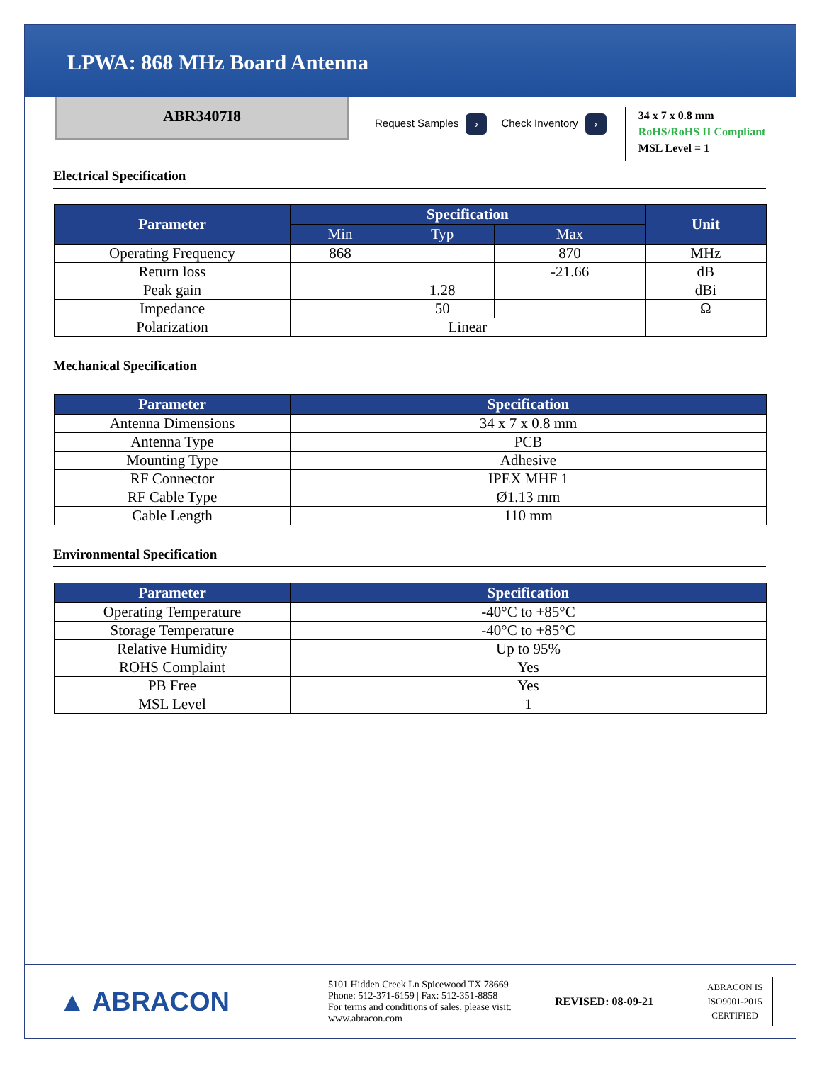LPWA: 868 MHz Board Antenna
ABR3407I8
Request Samples › Check Inventory ›
34 x 7 x 0.8 mm
RoHS/RoHS II Compliant
MSL Level = 1
Electrical Specification
| Parameter | Specification | | | Unit |
| --- | --- | --- | --- | --- |
| | Min | Typ | Max | |
| Operating Frequency | 868 | | 870 | MHz |
| Return loss | | | -21.66 | dB |
| Peak gain | | 1.28 | | dBi |
| Impedance | | 50 | | Ω |
| Polarization | Linear | | | |
Mechanical Specification
| Parameter | Specification |
| --- | --- |
| Antenna Dimensions | 34 x 7 x 0.8 mm |
| Antenna Type | PCB |
| Mounting Type | Adhesive |
| RF Connector | IPEX MHF 1 |
| RF Cable Type | Ø1.13 mm |
| Cable Length | 110 mm |
Environmental Specification
| Parameter | Specification |
| --- | --- |
| Operating Temperature | -40°C to +85°C |
| Storage Temperature | -40°C to +85°C |
| Relative Humidity | Up to 95% |
| ROHS Complaint | Yes |
| PB Free | Yes |
| MSL Level | 1 |
▲ ABRACON
5101 Hidden Creek Ln Spicewood TX 78669
Phone: 512-371-6159 | Fax: 512-351-8858
For terms and conditions of sales, please visit:
www.abracon.com
REVISED: 08-09-21
ABRACON IS
ISO9001-2015
CERTIFIED